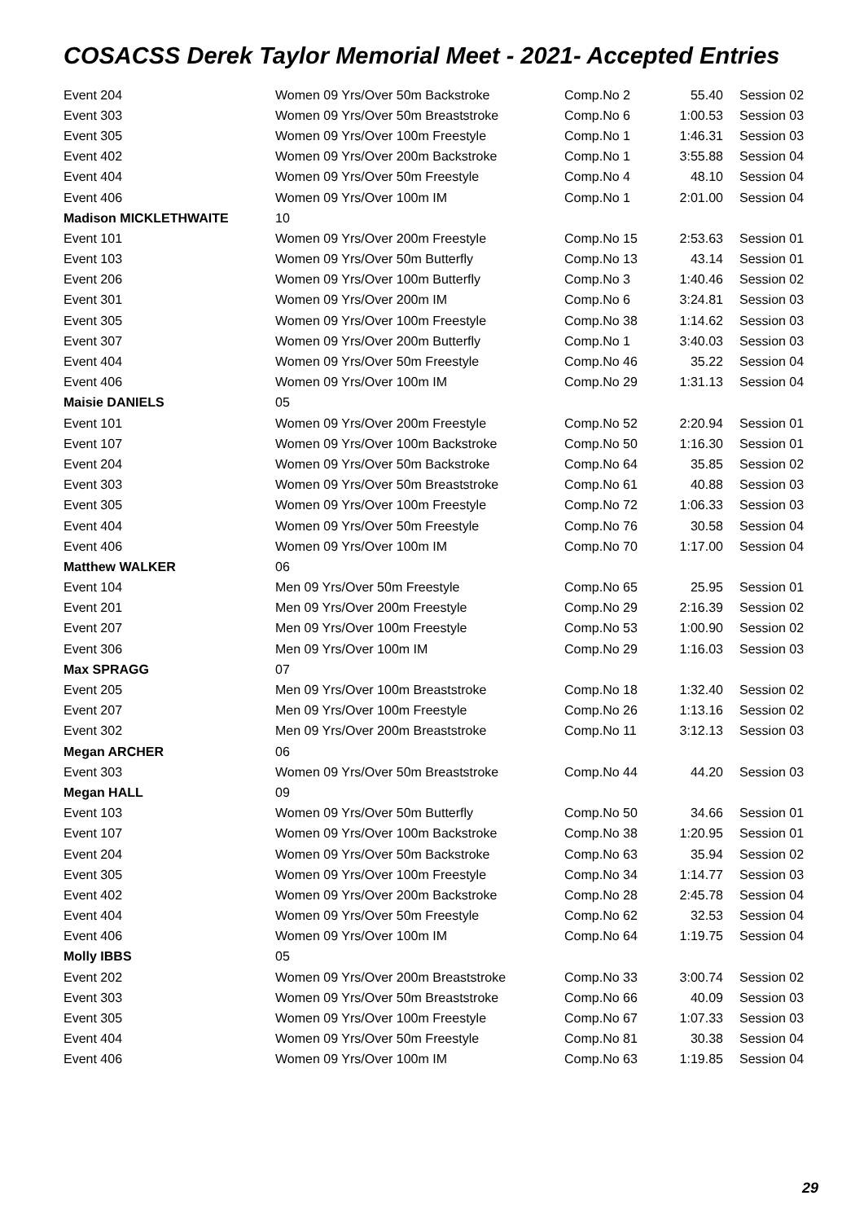COSACSS Derek Taylor Memorial Meet - 2021- Accepted Entries
| Event 204 | Women 09 Yrs/Over 50m Backstroke | Comp.No 2 | 55.40 | Session 02 |
| Event 303 | Women 09 Yrs/Over 50m Breaststroke | Comp.No 6 | 1:00.53 | Session 03 |
| Event 305 | Women 09 Yrs/Over 100m Freestyle | Comp.No 1 | 1:46.31 | Session 03 |
| Event 402 | Women 09 Yrs/Over 200m Backstroke | Comp.No 1 | 3:55.88 | Session 04 |
| Event 404 | Women 09 Yrs/Over 50m Freestyle | Comp.No 4 | 48.10 | Session 04 |
| Event 406 | Women 09 Yrs/Over 100m IM | Comp.No 1 | 2:01.00 | Session 04 |
| Madison MICKLETHWAITE | 10 | | | |
| Event 101 | Women 09 Yrs/Over 200m Freestyle | Comp.No 15 | 2:53.63 | Session 01 |
| Event 103 | Women 09 Yrs/Over 50m Butterfly | Comp.No 13 | 43.14 | Session 01 |
| Event 206 | Women 09 Yrs/Over 100m Butterfly | Comp.No 3 | 1:40.46 | Session 02 |
| Event 301 | Women 09 Yrs/Over 200m IM | Comp.No 6 | 3:24.81 | Session 03 |
| Event 305 | Women 09 Yrs/Over 100m Freestyle | Comp.No 38 | 1:14.62 | Session 03 |
| Event 307 | Women 09 Yrs/Over 200m Butterfly | Comp.No 1 | 3:40.03 | Session 03 |
| Event 404 | Women 09 Yrs/Over 50m Freestyle | Comp.No 46 | 35.22 | Session 04 |
| Event 406 | Women 09 Yrs/Over 100m IM | Comp.No 29 | 1:31.13 | Session 04 |
| Maisie DANIELS | 05 | | | |
| Event 101 | Women 09 Yrs/Over 200m Freestyle | Comp.No 52 | 2:20.94 | Session 01 |
| Event 107 | Women 09 Yrs/Over 100m Backstroke | Comp.No 50 | 1:16.30 | Session 01 |
| Event 204 | Women 09 Yrs/Over 50m Backstroke | Comp.No 64 | 35.85 | Session 02 |
| Event 303 | Women 09 Yrs/Over 50m Breaststroke | Comp.No 61 | 40.88 | Session 03 |
| Event 305 | Women 09 Yrs/Over 100m Freestyle | Comp.No 72 | 1:06.33 | Session 03 |
| Event 404 | Women 09 Yrs/Over 50m Freestyle | Comp.No 76 | 30.58 | Session 04 |
| Event 406 | Women 09 Yrs/Over 100m IM | Comp.No 70 | 1:17.00 | Session 04 |
| Matthew WALKER | 06 | | | |
| Event 104 | Men 09 Yrs/Over 50m Freestyle | Comp.No 65 | 25.95 | Session 01 |
| Event 201 | Men 09 Yrs/Over 200m Freestyle | Comp.No 29 | 2:16.39 | Session 02 |
| Event 207 | Men 09 Yrs/Over 100m Freestyle | Comp.No 53 | 1:00.90 | Session 02 |
| Event 306 | Men 09 Yrs/Over 100m IM | Comp.No 29 | 1:16.03 | Session 03 |
| Max SPRAGG | 07 | | | |
| Event 205 | Men 09 Yrs/Over 100m Breaststroke | Comp.No 18 | 1:32.40 | Session 02 |
| Event 207 | Men 09 Yrs/Over 100m Freestyle | Comp.No 26 | 1:13.16 | Session 02 |
| Event 302 | Men 09 Yrs/Over 200m Breaststroke | Comp.No 11 | 3:12.13 | Session 03 |
| Megan ARCHER | 06 | | | |
| Event 303 | Women 09 Yrs/Over 50m Breaststroke | Comp.No 44 | 44.20 | Session 03 |
| Megan HALL | 09 | | | |
| Event 103 | Women 09 Yrs/Over 50m Butterfly | Comp.No 50 | 34.66 | Session 01 |
| Event 107 | Women 09 Yrs/Over 100m Backstroke | Comp.No 38 | 1:20.95 | Session 01 |
| Event 204 | Women 09 Yrs/Over 50m Backstroke | Comp.No 63 | 35.94 | Session 02 |
| Event 305 | Women 09 Yrs/Over 100m Freestyle | Comp.No 34 | 1:14.77 | Session 03 |
| Event 402 | Women 09 Yrs/Over 200m Backstroke | Comp.No 28 | 2:45.78 | Session 04 |
| Event 404 | Women 09 Yrs/Over 50m Freestyle | Comp.No 62 | 32.53 | Session 04 |
| Event 406 | Women 09 Yrs/Over 100m IM | Comp.No 64 | 1:19.75 | Session 04 |
| Molly IBBS | 05 | | | |
| Event 202 | Women 09 Yrs/Over 200m Breaststroke | Comp.No 33 | 3:00.74 | Session 02 |
| Event 303 | Women 09 Yrs/Over 50m Breaststroke | Comp.No 66 | 40.09 | Session 03 |
| Event 305 | Women 09 Yrs/Over 100m Freestyle | Comp.No 67 | 1:07.33 | Session 03 |
| Event 404 | Women 09 Yrs/Over 50m Freestyle | Comp.No 81 | 30.38 | Session 04 |
| Event 406 | Women 09 Yrs/Over 100m IM | Comp.No 63 | 1:19.85 | Session 04 |
29